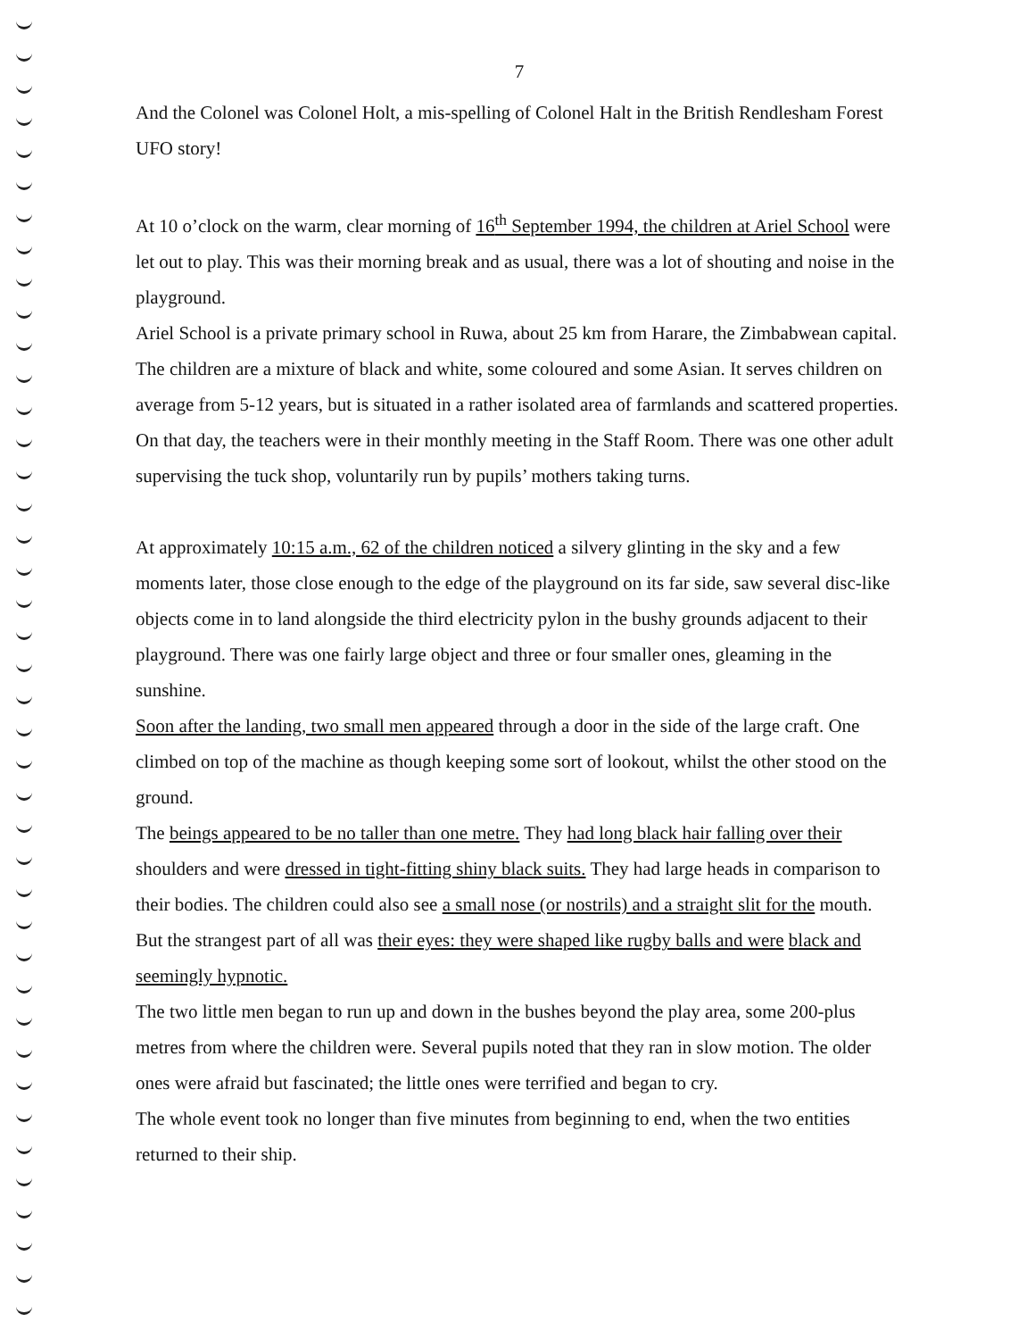7
And the Colonel was Colonel Holt, a mis-spelling of Colonel Halt in the British Rendlesham Forest UFO story!
At 10 o’clock on the warm, clear morning of 16<sup>th</sup> September 1994, the children at Ariel School were let out to play. This was their morning break and as usual, there was a lot of shouting and noise in the playground.
Ariel School is a private primary school in Ruwa, about 25 km from Harare, the Zimbabwean capital. The children are a mixture of black and white, some coloured and some Asian. It serves children on average from 5-12 years, but is situated in a rather isolated area of farmlands and scattered properties.
On that day, the teachers were in their monthly meeting in the Staff Room. There was one other adult supervising the tuck shop, voluntarily run by pupils’ mothers taking turns.
At approximately 10:15 a.m., 62 of the children noticed a silvery glinting in the sky and a few moments later, those close enough to the edge of the playground on its far side, saw several disc-like objects come in to land alongside the third electricity pylon in the bushy grounds adjacent to their playground. There was one fairly large object and three or four smaller ones, gleaming in the sunshine.
Soon after the landing, two small men appeared through a door in the side of the large craft. One climbed on top of the machine as though keeping some sort of lookout, whilst the other stood on the ground.
The beings appeared to be no taller than one metre. They had long black hair falling over their shoulders and were dressed in tight-fitting shiny black suits. They had large heads in comparison to their bodies. The children could also see a small nose (or nostrils) and a straight slit for the mouth. But the strangest part of all was their eyes: they were shaped like rugby balls and were black and seemingly hypnotic.
The two little men began to run up and down in the bushes beyond the play area, some 200-plus metres from where the children were. Several pupils noted that they ran in slow motion. The older ones were afraid but fascinated; the little ones were terrified and began to cry.
The whole event took no longer than five minutes from beginning to end, when the two entities returned to their ship.